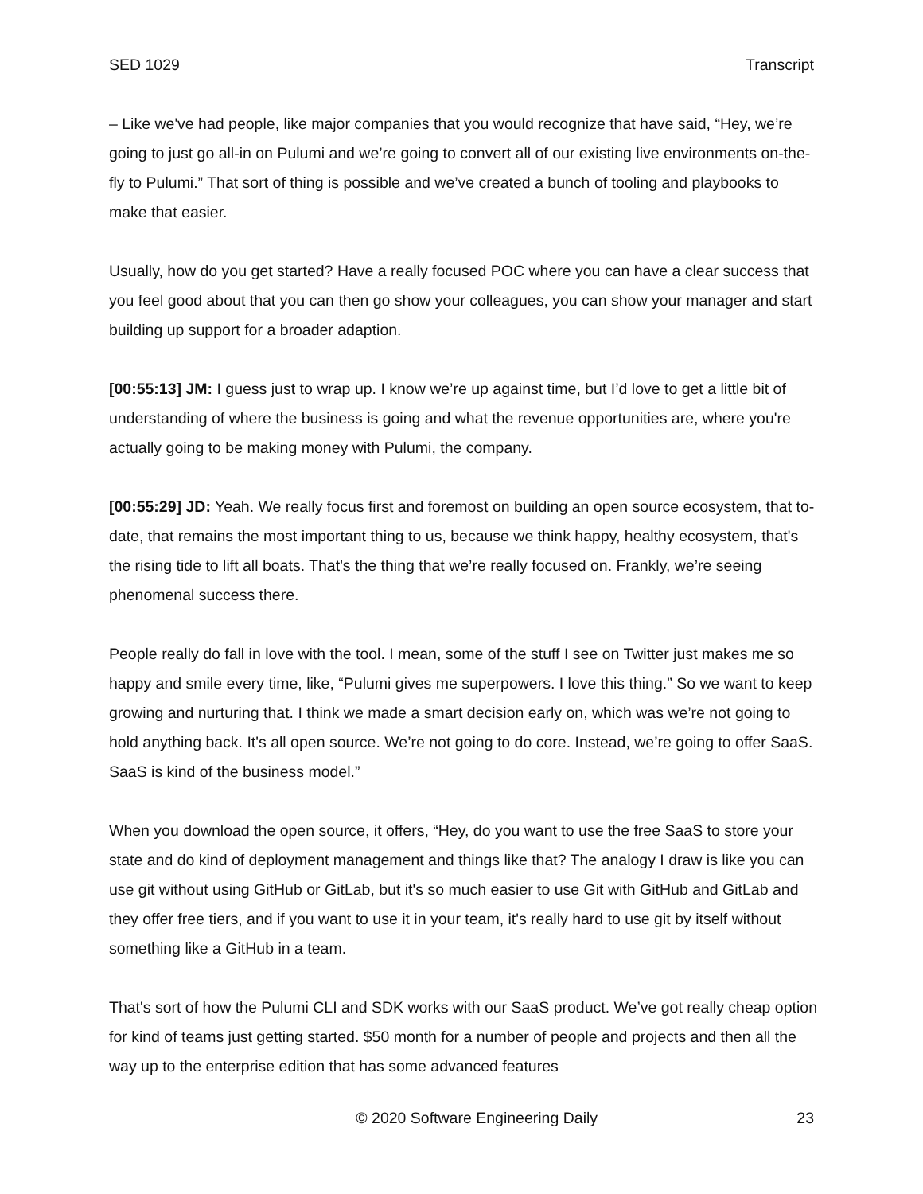SED 1029 Transcript
– Like we've had people, like major companies that you would recognize that have said, “Hey, we’re going to just go all-in on Pulumi and we’re going to convert all of our existing live environments on-the-fly to Pulumi.” That sort of thing is possible and we’ve created a bunch of tooling and playbooks to make that easier.
Usually, how do you get started? Have a really focused POC where you can have a clear success that you feel good about that you can then go show your colleagues, you can show your manager and start building up support for a broader adaption.
[00:55:13] JM: I guess just to wrap up. I know we’re up against time, but I’d love to get a little bit of understanding of where the business is going and what the revenue opportunities are, where you're actually going to be making money with Pulumi, the company.
[00:55:29] JD: Yeah. We really focus first and foremost on building an open source ecosystem, that to-date, that remains the most important thing to us, because we think happy, healthy ecosystem, that's the rising tide to lift all boats. That's the thing that we’re really focused on. Frankly, we’re seeing phenomenal success there.
People really do fall in love with the tool. I mean, some of the stuff I see on Twitter just makes me so happy and smile every time, like, “Pulumi gives me superpowers. I love this thing.” So we want to keep growing and nurturing that. I think we made a smart decision early on, which was we’re not going to hold anything back. It's all open source. We’re not going to do core. Instead, we’re going to offer SaaS. SaaS is kind of the business model.”
When you download the open source, it offers, “Hey, do you want to use the free SaaS to store your state and do kind of deployment management and things like that? The analogy I draw is like you can use git without using GitHub or GitLab, but it's so much easier to use Git with GitHub and GitLab and they offer free tiers, and if you want to use it in your team, it's really hard to use git by itself without something like a GitHub in a team.
That's sort of how the Pulumi CLI and SDK works with our SaaS product. We’ve got really cheap option for kind of teams just getting started. $50 month for a number of people and projects and then all the way up to the enterprise edition that has some advanced features
© 2020 Software Engineering Daily 23